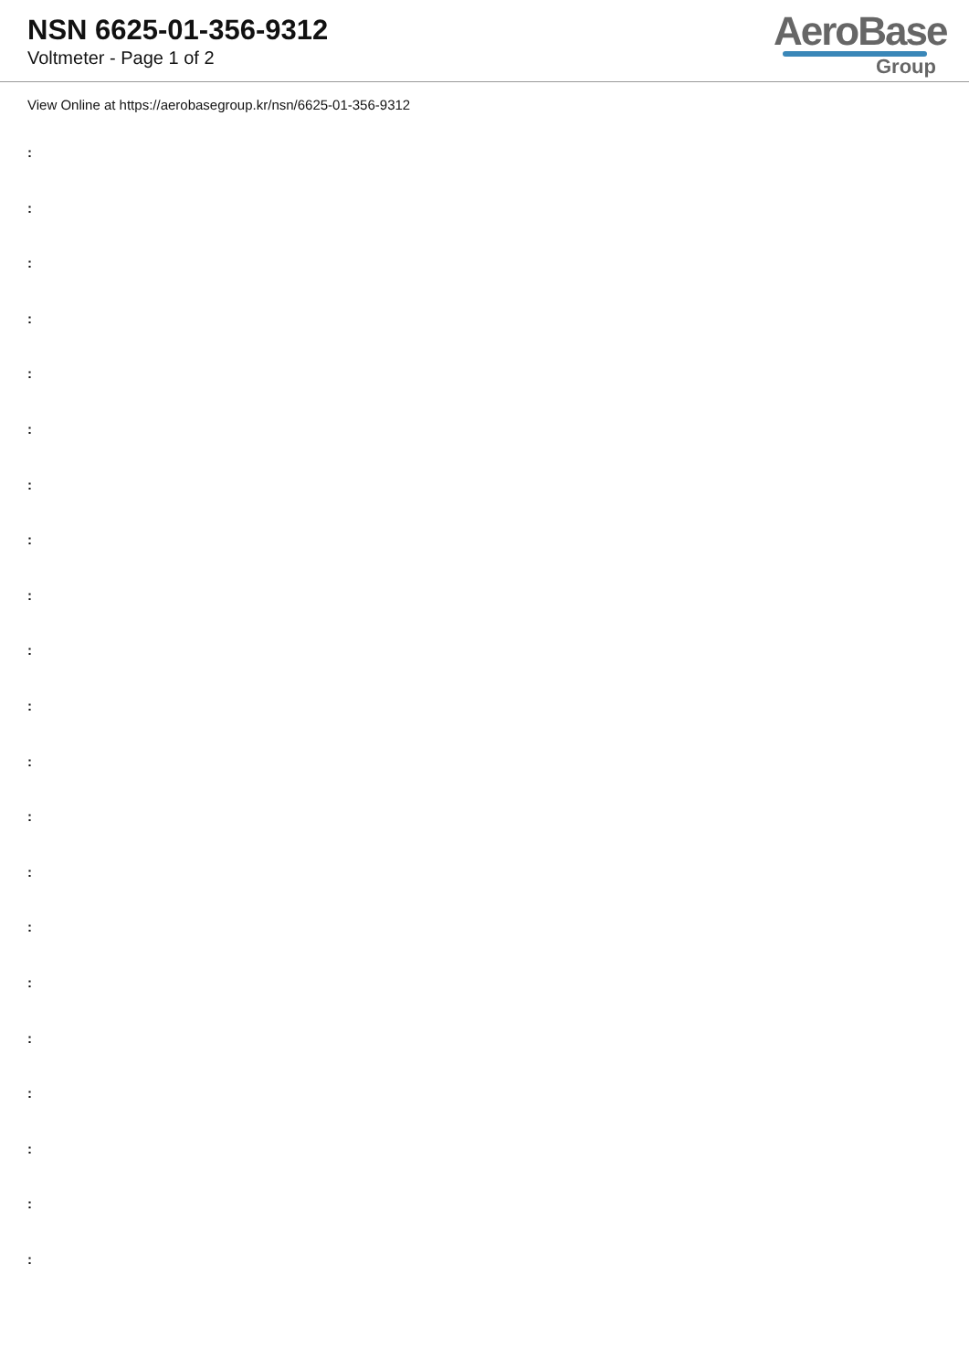NSN 6625-01-356-9312
Voltmeter - Page 1 of 2
AeroBase
Group
View Online at https://aerobasegroup.kr/nsn/6625-01-356-9312
:
:
:
:
:
:
:
:
:
:
:
:
:
:
:
:
:
:
:
:
: